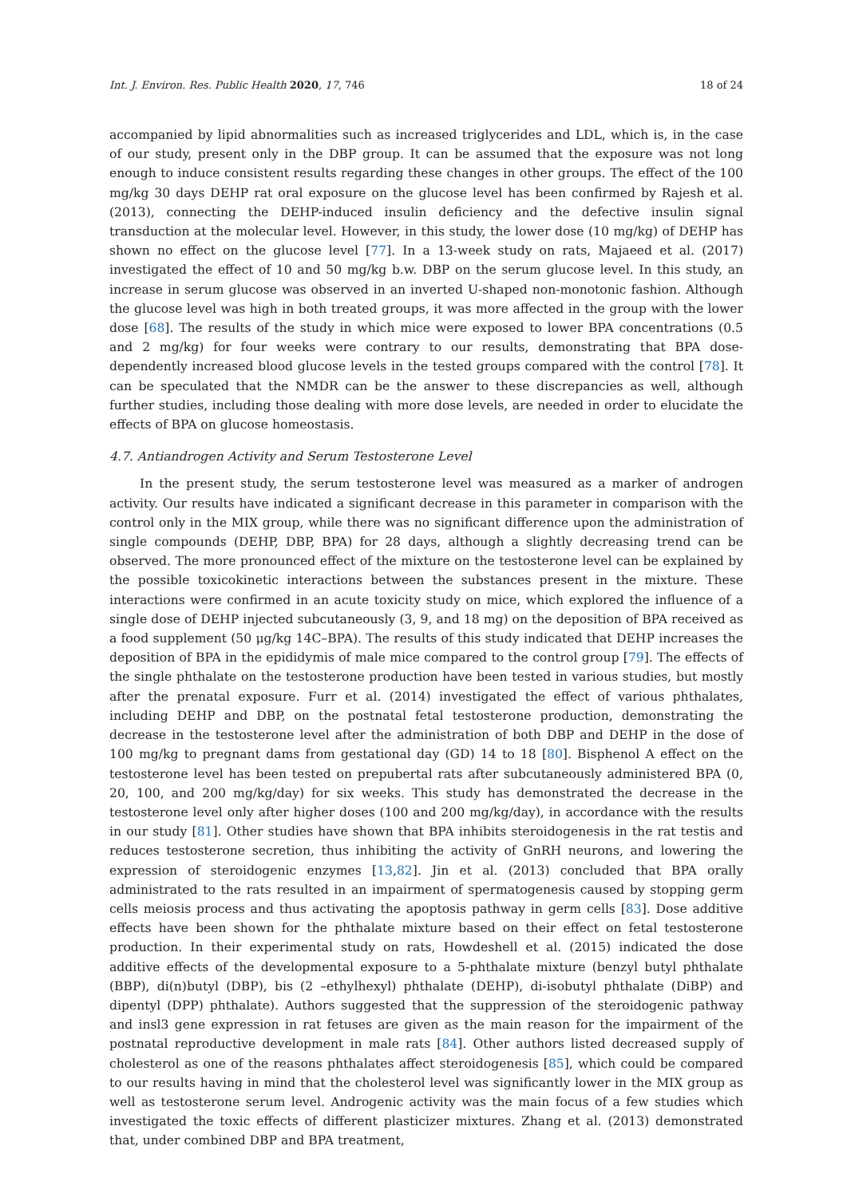Int. J. Environ. Res. Public Health 2020, 17, 746 18 of 24
accompanied by lipid abnormalities such as increased triglycerides and LDL, which is, in the case of our study, present only in the DBP group. It can be assumed that the exposure was not long enough to induce consistent results regarding these changes in other groups. The effect of the 100 mg/kg 30 days DEHP rat oral exposure on the glucose level has been confirmed by Rajesh et al. (2013), connecting the DEHP-induced insulin deficiency and the defective insulin signal transduction at the molecular level. However, in this study, the lower dose (10 mg/kg) of DEHP has shown no effect on the glucose level [77]. In a 13-week study on rats, Majaeed et al. (2017) investigated the effect of 10 and 50 mg/kg b.w. DBP on the serum glucose level. In this study, an increase in serum glucose was observed in an inverted U-shaped non-monotonic fashion. Although the glucose level was high in both treated groups, it was more affected in the group with the lower dose [68]. The results of the study in which mice were exposed to lower BPA concentrations (0.5 and 2 mg/kg) for four weeks were contrary to our results, demonstrating that BPA dose-dependently increased blood glucose levels in the tested groups compared with the control [78]. It can be speculated that the NMDR can be the answer to these discrepancies as well, although further studies, including those dealing with more dose levels, are needed in order to elucidate the effects of BPA on glucose homeostasis.
4.7. Antiandrogen Activity and Serum Testosterone Level
In the present study, the serum testosterone level was measured as a marker of androgen activity. Our results have indicated a significant decrease in this parameter in comparison with the control only in the MIX group, while there was no significant difference upon the administration of single compounds (DEHP, DBP, BPA) for 28 days, although a slightly decreasing trend can be observed. The more pronounced effect of the mixture on the testosterone level can be explained by the possible toxicokinetic interactions between the substances present in the mixture. These interactions were confirmed in an acute toxicity study on mice, which explored the influence of a single dose of DEHP injected subcutaneously (3, 9, and 18 mg) on the deposition of BPA received as a food supplement (50 μg/kg 14C–BPA). The results of this study indicated that DEHP increases the deposition of BPA in the epididymis of male mice compared to the control group [79]. The effects of the single phthalate on the testosterone production have been tested in various studies, but mostly after the prenatal exposure. Furr et al. (2014) investigated the effect of various phthalates, including DEHP and DBP, on the postnatal fetal testosterone production, demonstrating the decrease in the testosterone level after the administration of both DBP and DEHP in the dose of 100 mg/kg to pregnant dams from gestational day (GD) 14 to 18 [80]. Bisphenol A effect on the testosterone level has been tested on prepubertal rats after subcutaneously administered BPA (0, 20, 100, and 200 mg/kg/day) for six weeks. This study has demonstrated the decrease in the testosterone level only after higher doses (100 and 200 mg/kg/day), in accordance with the results in our study [81]. Other studies have shown that BPA inhibits steroidogenesis in the rat testis and reduces testosterone secretion, thus inhibiting the activity of GnRH neurons, and lowering the expression of steroidogenic enzymes [13,82]. Jin et al. (2013) concluded that BPA orally administrated to the rats resulted in an impairment of spermatogenesis caused by stopping germ cells meiosis process and thus activating the apoptosis pathway in germ cells [83]. Dose additive effects have been shown for the phthalate mixture based on their effect on fetal testosterone production. In their experimental study on rats, Howdeshell et al. (2015) indicated the dose additive effects of the developmental exposure to a 5-phthalate mixture (benzyl butyl phthalate (BBP), di(n)butyl (DBP), bis (2 –ethylhexyl) phthalate (DEHP), di-isobutyl phthalate (DiBP) and dipentyl (DPP) phthalate). Authors suggested that the suppression of the steroidogenic pathway and insl3 gene expression in rat fetuses are given as the main reason for the impairment of the postnatal reproductive development in male rats [84]. Other authors listed decreased supply of cholesterol as one of the reasons phthalates affect steroidogenesis [85], which could be compared to our results having in mind that the cholesterol level was significantly lower in the MIX group as well as testosterone serum level. Androgenic activity was the main focus of a few studies which investigated the toxic effects of different plasticizer mixtures. Zhang et al. (2013) demonstrated that, under combined DBP and BPA treatment,